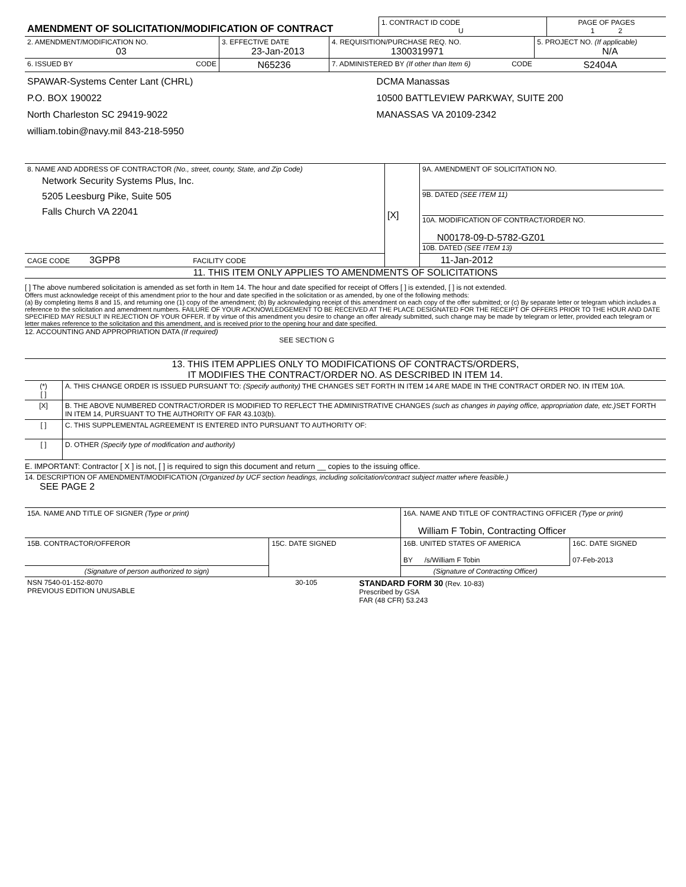| AMENDMENT OF SOLICITATION/MODIFICATION OF CONTRACT | 1. CONTRACT ID CODE U | PAGE OF PAGES 1 2 |
| 2. AMENDMENT/MODIFICATION NO. 03 | 3. EFFECTIVE DATE 23-Jan-2013 | 4. REQUISITION/PURCHASE REQ. NO. 1300319971 | 5. PROJECT NO. (If applicable) N/A |
| 6. ISSUED BY CODE | N65236 | 7. ADMINISTERED BY (If other than Item 6) CODE | S2404A |
| SPAWAR-Systems Center Lant (CHRL) P.O. BOX 190022 North Charleston SC 29419-9022 william.tobin@navy.mil 843-218-5950 | | DCMA Manassas 10500 BATTLEVIEW PARKWAY, SUITE 200 MANASSAS VA 20109-2342 | |
| 8. NAME AND ADDRESS OF CONTRACTOR (No., street, county, State, and Zip Code) Network Security Systems Plus, Inc. 5205 Leesburg Pike, Suite 505 Falls Church VA 22041 | [X] | 9A. AMENDMENT OF SOLICITATION NO. 9B. DATED (SEE ITEM 11) 10A. MODIFICATION OF CONTRACT/ORDER NO. N00178-09-D-5782-GZ01 10B. DATED (SEE ITEM 13) |
| CAGE CODE 3GPP8 FACILITY CODE | | 11-Jan-2012 |
11. THIS ITEM ONLY APPLIES TO AMENDMENTS OF SOLICITATIONS
[ ] The above numbered solicitation is amended as set forth in Item 14. The hour and date specified for receipt of Offers [ ] is extended, [ ] is not extended.
Offers must acknowledge receipt of this amendment prior to the hour and date specified in the solicitation or as amended, by one of the following methods:
(a) By completing Items 8 and 15, and returning one (1) copy of the amendment; (b) By acknowledging receipt of this amendment on each copy of the offer submitted; or (c) By separate letter or telegram which includes a reference to the solicitation and amendment numbers. FAILURE OF YOUR ACKNOWLEDGEMENT TO BE RECEIVED AT THE PLACE DESIGNATED FOR THE RECEIPT OF OFFERS PRIOR TO THE HOUR AND DATE SPECIFIED MAY RESULT IN REJECTION OF YOUR OFFER. If by virtue of this amendment you desire to change an offer already submitted, such change may be made by telegram or letter, provided each telegram or letter makes reference to the solicitation and this amendment, and is received prior to the opening hour and date specified.
12. ACCOUNTING AND APPROPRIATION DATA (If required)
SEE SECTION G
13. THIS ITEM APPLIES ONLY TO MODIFICATIONS OF CONTRACTS/ORDERS,
IT MODIFIES THE CONTRACT/ORDER NO. AS DESCRIBED IN ITEM 14.
| (*) [ ] | A. THIS CHANGE ORDER IS ISSUED PURSUANT TO: (Specify authority) THE CHANGES SET FORTH IN ITEM 14 ARE MADE IN THE CONTRACT ORDER NO. IN ITEM 10A. |
| [X] | B. THE ABOVE NUMBERED CONTRACT/ORDER IS MODIFIED TO REFLECT THE ADMINISTRATIVE CHANGES (such as changes in paying office, appropriation date, etc.) SET FORTH IN ITEM 14, PURSUANT TO THE AUTHORITY OF FAR 43.103(b). |
| [ ] | C. THIS SUPPLEMENTAL AGREEMENT IS ENTERED INTO PURSUANT TO AUTHORITY OF: |
| [ ] | D. OTHER (Specify type of modification and authority) |
E. IMPORTANT: Contractor [ X ] is not, [ ] is required to sign this document and return __ copies to the issuing office.
14. DESCRIPTION OF AMENDMENT/MODIFICATION (Organized by UCF section headings, including solicitation/contract subject matter where feasible.)
SEE PAGE 2
| 15A. NAME AND TITLE OF SIGNER (Type or print) | | 16A. NAME AND TITLE OF CONTRACTING OFFICER (Type or print) William F Tobin, Contracting Officer | |
| 15B. CONTRACTOR/OFFEROR | 15C. DATE SIGNED | 16B. UNITED STATES OF AMERICA BY /s/William F Tobin | 16C. DATE SIGNED 07-Feb-2013 |
| (Signature of person authorized to sign) | | (Signature of Contracting Officer) | |
| NSN 7540-01-152-8070 PREVIOUS EDITION UNUSABLE | 30-105 | STANDARD FORM 30 (Rev. 10-83) Prescribed by GSA FAR (48 CFR) 53.243 |